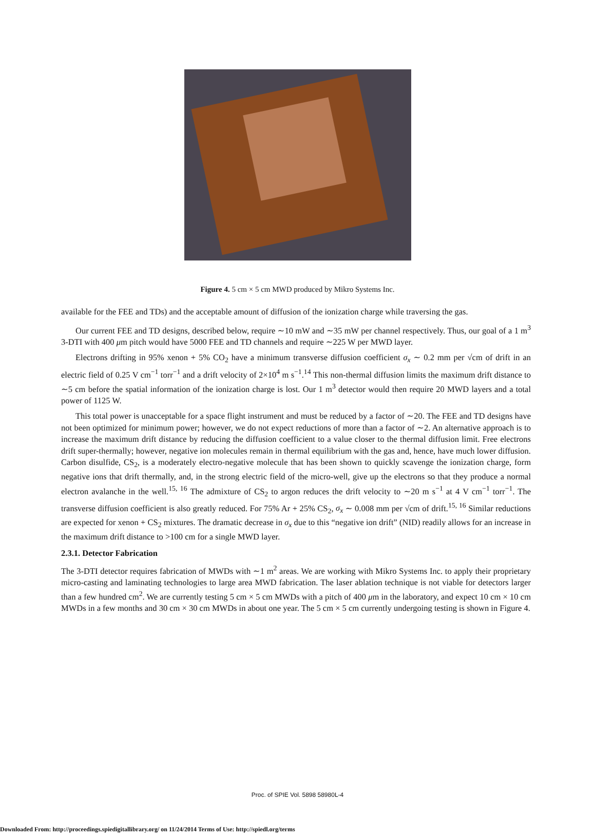Figure 4. 5 cm × 5 cm MWD produced by Mikro Systems Inc.
available for the FEE and TDs) and the acceptable amount of diffusion of the ionization charge while traversing the gas.
Our current FEE and TD designs, described below, require ∼10 mW and ∼35 mW per channel respectively. Thus, our goal of a 1 m<sup>3</sup> 3-DTI with 400 μm pitch would have 5000 FEE and TD channels and require ∼225 W per MWD layer.
Electrons drifting in 95% xenon + 5% CO<sub>2</sub> have a minimum transverse diffusion coefficient σ<sub>x</sub> ∼ 0.2 mm per √cm of drift in an electric field of 0.25 V cm<sup>−1</sup> torr<sup>−1</sup> and a drift velocity of 2×10<sup>4</sup> m s<sup>−1</sup>.<sup>14</sup> This non-thermal diffusion limits the maximum drift distance to ∼5 cm before the spatial information of the ionization charge is lost. Our 1 m<sup>3</sup> detector would then require 20 MWD layers and a total power of 1125 W.
This total power is unacceptable for a space flight instrument and must be reduced by a factor of ∼20. The FEE and TD designs have not been optimized for minimum power; however, we do not expect reductions of more than a factor of ∼2. An alternative approach is to increase the maximum drift distance by reducing the diffusion coefficient to a value closer to the thermal diffusion limit. Free electrons drift super-thermally; however, negative ion molecules remain in thermal equilibrium with the gas and, hence, have much lower diffusion. Carbon disulfide, CS<sub>2</sub>, is a moderately electro-negative molecule that has been shown to quickly scavenge the ionization charge, form negative ions that drift thermally, and, in the strong electric field of the micro-well, give up the electrons so that they produce a normal electron avalanche in the well.<sup>15, 16</sup> The admixture of CS<sub>2</sub> to argon reduces the drift velocity to ∼20 m s<sup>−1</sup> at 4 V cm<sup>−1</sup> torr<sup>−1</sup>. The transverse diffusion coefficient is also greatly reduced. For 75% Ar + 25% CS<sub>2</sub>, σ<sub>x</sub> ∼ 0.008 mm per √cm of drift.<sup>15, 16</sup> Similar reductions are expected for xenon + CS<sub>2</sub> mixtures. The dramatic decrease in σ<sub>x</sub> due to this “negative ion drift” (NID) readily allows for an increase in the maximum drift distance to >100 cm for a single MWD layer.
2.3.1. Detector Fabrication
The 3-DTI detector requires fabrication of MWDs with ∼1 m<sup>2</sup> areas. We are working with Mikro Systems Inc. to apply their proprietary micro-casting and laminating technologies to large area MWD fabrication. The laser ablation technique is not viable for detectors larger than a few hundred cm<sup>2</sup>. We are currently testing 5 cm × 5 cm MWDs with a pitch of 400 μm in the laboratory, and expect 10 cm × 10 cm MWDs in a few months and 30 cm × 30 cm MWDs in about one year. The 5 cm × 5 cm currently undergoing testing is shown in Figure 4.
Proc. of SPIE Vol. 5898 58980L-4
Downloaded From: http://proceedings.spiedigitallibrary.org/ on 11/24/2014 Terms of Use: http://spiedl.org/terms